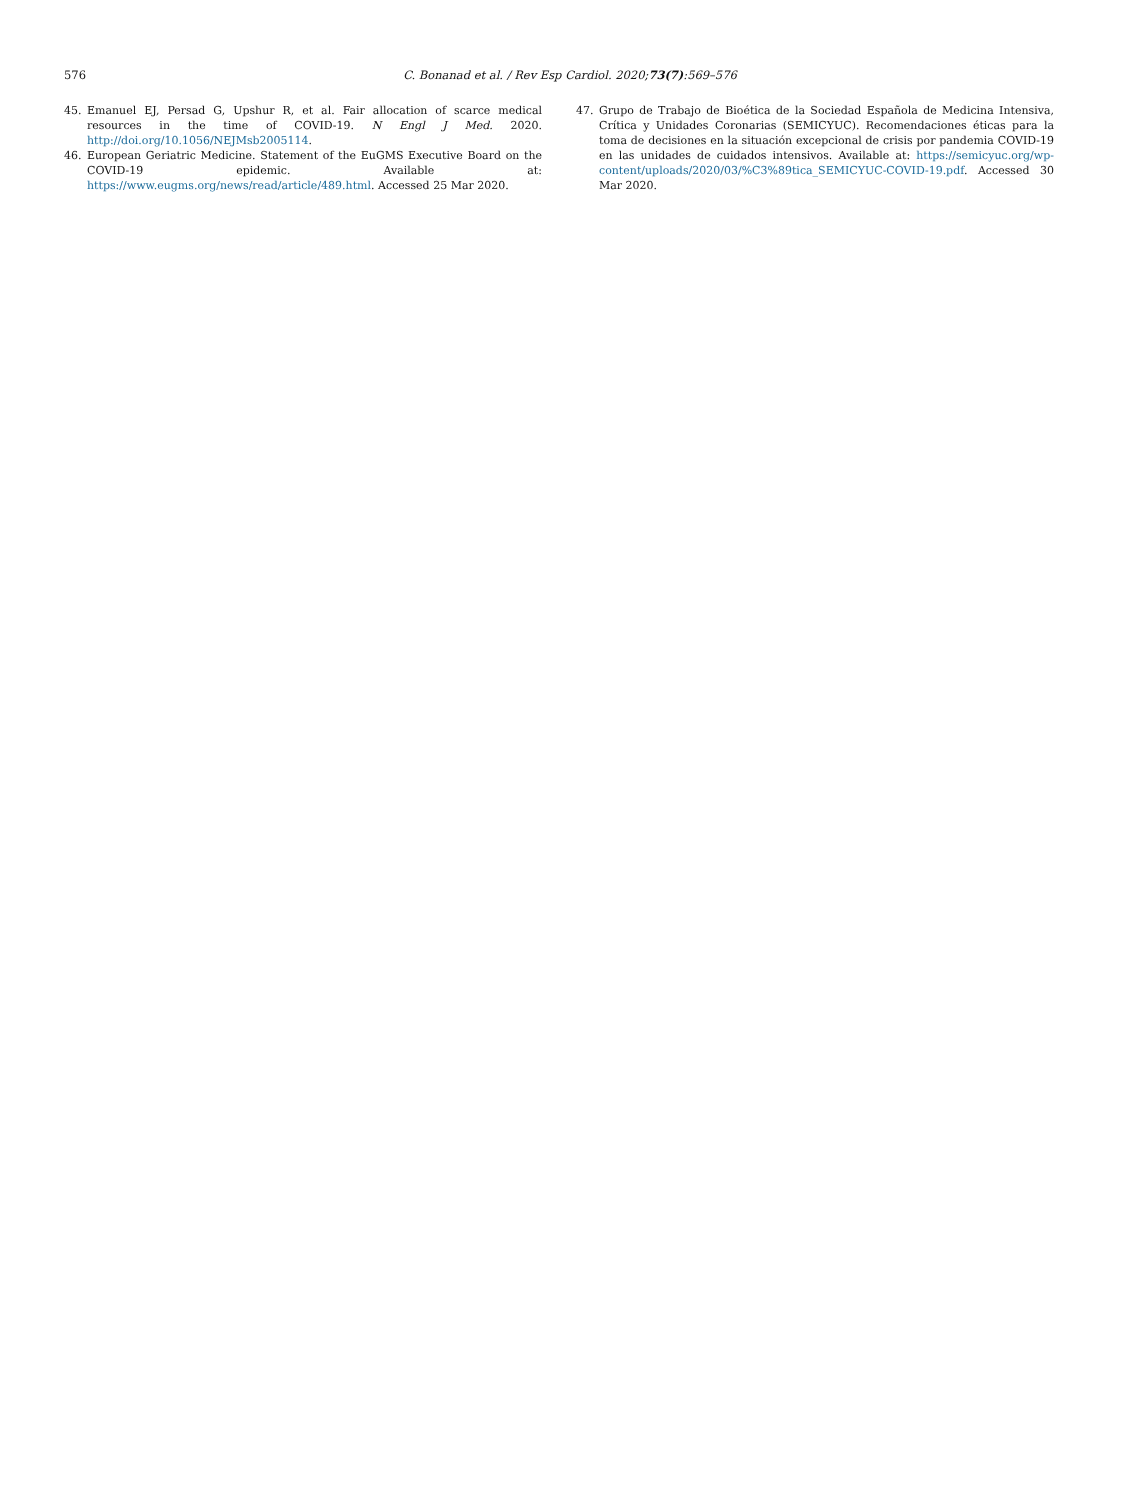576
C. Bonanad et al. / Rev Esp Cardiol. 2020;73(7):569–576
45. Emanuel EJ, Persad G, Upshur R, et al. Fair allocation of scarce medical resources in the time of COVID-19. N Engl J Med. 2020. http://doi.org/10.1056/NEJMsb2005114.
46. European Geriatric Medicine. Statement of the EuGMS Executive Board on the COVID-19 epidemic. Available at: https://www.eugms.org/news/read/article/489.html. Accessed 25 Mar 2020.
47. Grupo de Trabajo de Bioética de la Sociedad Española de Medicina Intensiva, Crítica y Unidades Coronarias (SEMICYUC). Recomendaciones éticas para la toma de decisiones en la situación excepcional de crisis por pandemia COVID-19 en las unidades de cuidados intensivos. Available at: https://semicyuc.org/wp-content/uploads/2020/03/%C3%89tica_SEMICYUC-COVID-19.pdf. Accessed 30 Mar 2020.